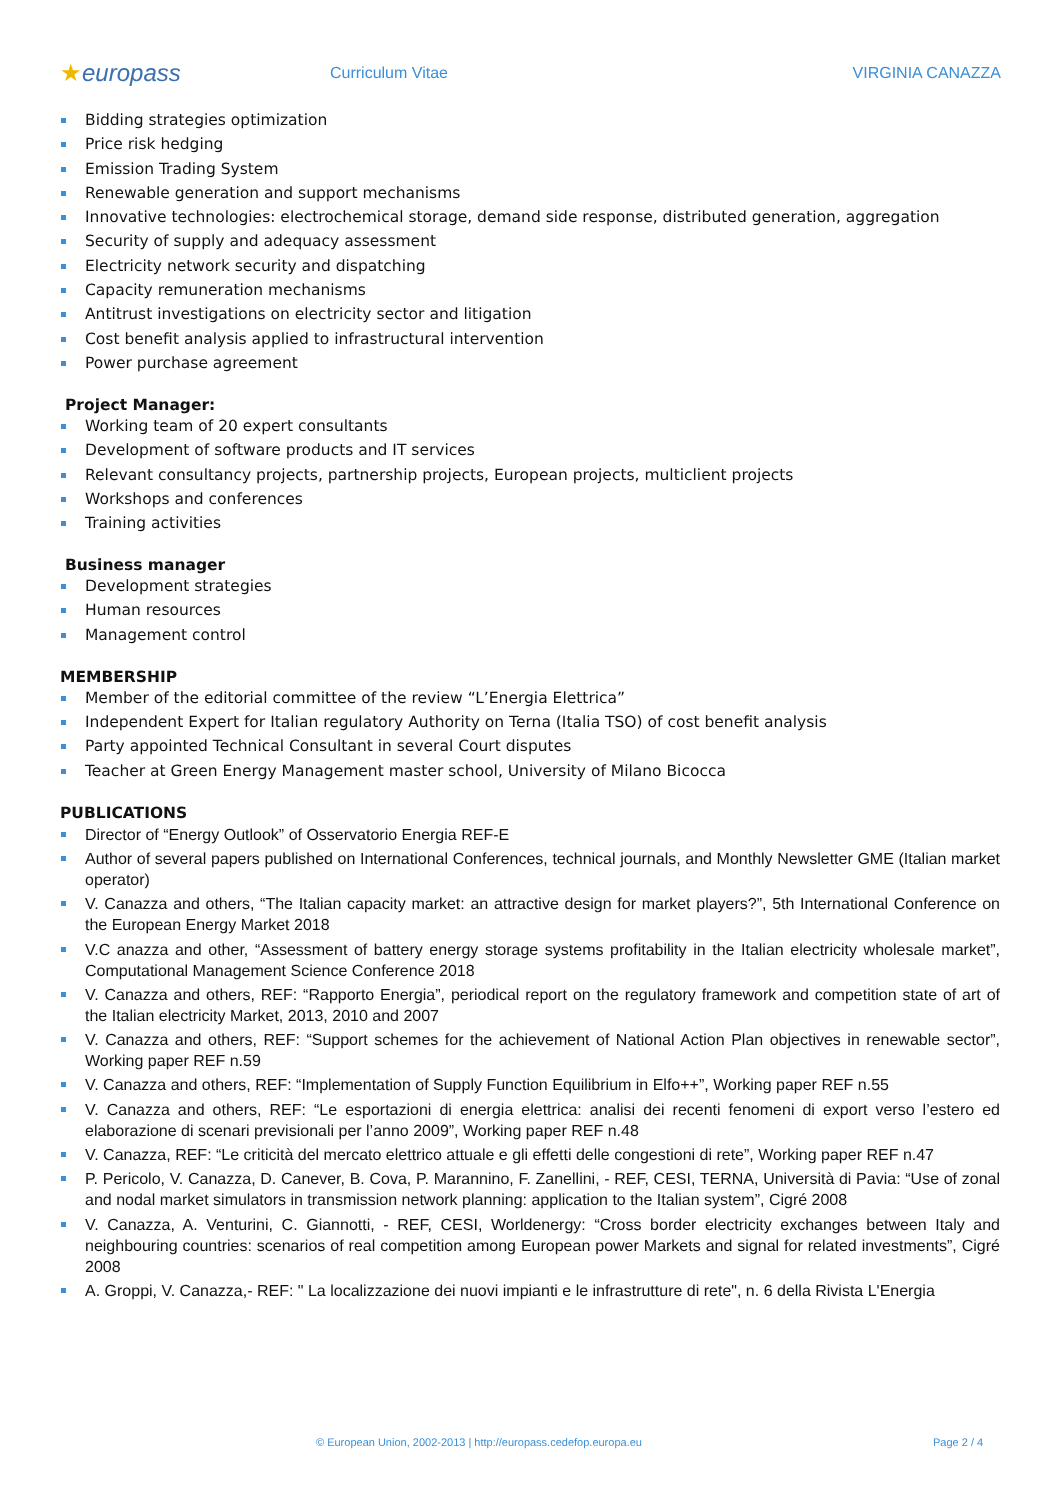★europass
Curriculum Vitae VIRGINIA CANAZZA
Bidding strategies optimization
Price risk hedging
Emission Trading System
Renewable generation and support mechanisms
Innovative technologies: electrochemical storage, demand side response, distributed generation, aggregation
Security of supply and adequacy assessment
Electricity network security and dispatching
Capacity remuneration mechanisms
Antitrust investigations on electricity sector and litigation
Cost benefit analysis applied to infrastructural intervention
Power purchase agreement
Project Manager:
Working team of 20 expert consultants
Development of software products and IT services
Relevant consultancy projects, partnership projects, European projects, multiclient projects
Workshops and conferences
Training activities
Business manager
Development strategies
Human resources
Management control
MEMBERSHIP
Member of the editorial committee of the review “L’Energia Elettrica”
Independent Expert for Italian regulatory Authority on Terna (Italia TSO) of cost benefit analysis
Party appointed Technical Consultant in several Court disputes
Teacher at Green Energy Management master school, University of Milano Bicocca
PUBLICATIONS
Director of “Energy Outlook” of Osservatorio Energia REF-E
Author of several papers published on International Conferences, technical journals, and Monthly Newsletter GME (Italian market operator)
V. Canazza and others, “The Italian capacity market: an attractive design for market players?”, 5th International Conference on the European Energy Market 2018
V.C anazza and other, “Assessment of battery energy storage systems profitability in the Italian electricity wholesale market”, Computational Management Science Conference 2018
V. Canazza and others, REF: “Rapporto Energia”, periodical report on the regulatory framework and competition state of art of the Italian electricity Market, 2013, 2010 and 2007
V. Canazza and others, REF: “Support schemes for the achievement of National Action Plan objectives in renewable sector”, Working paper REF n.59
V. Canazza and others, REF: “Implementation of Supply Function Equilibrium in Elfo++”, Working paper REF n.55
V. Canazza and others, REF: “Le esportazioni di energia elettrica: analisi dei recenti fenomeni di export verso l’estero ed elaborazione di scenari previsionali per l’anno 2009”, Working paper REF n.48
V. Canazza, REF: “Le criticità del mercato elettrico attuale e gli effetti delle congestioni di rete”, Working paper REF n.47
P. Pericolo, V. Canazza, D. Canever, B. Cova, P. Marannino, F. Zanellini, - REF, CESI, TERNA, Università di Pavia: “Use of zonal and nodal market simulators in transmission network planning: application to the Italian system”, Cigré 2008
V. Canazza, A. Venturini, C. Giannotti, - REF, CESI, Worldenergy: “Cross border electricity exchanges between Italy and neighbouring countries: scenarios of real competition among European power Markets and signal for related investments”, Cigré 2008
A. Groppi, V. Canazza,- REF: " La localizzazione dei nuovi impianti e le infrastrutture di rete", n. 6 della Rivista L'Energia
© European Union, 2002-2013 | http://europass.cedefop.europa.eu Page 2 / 4